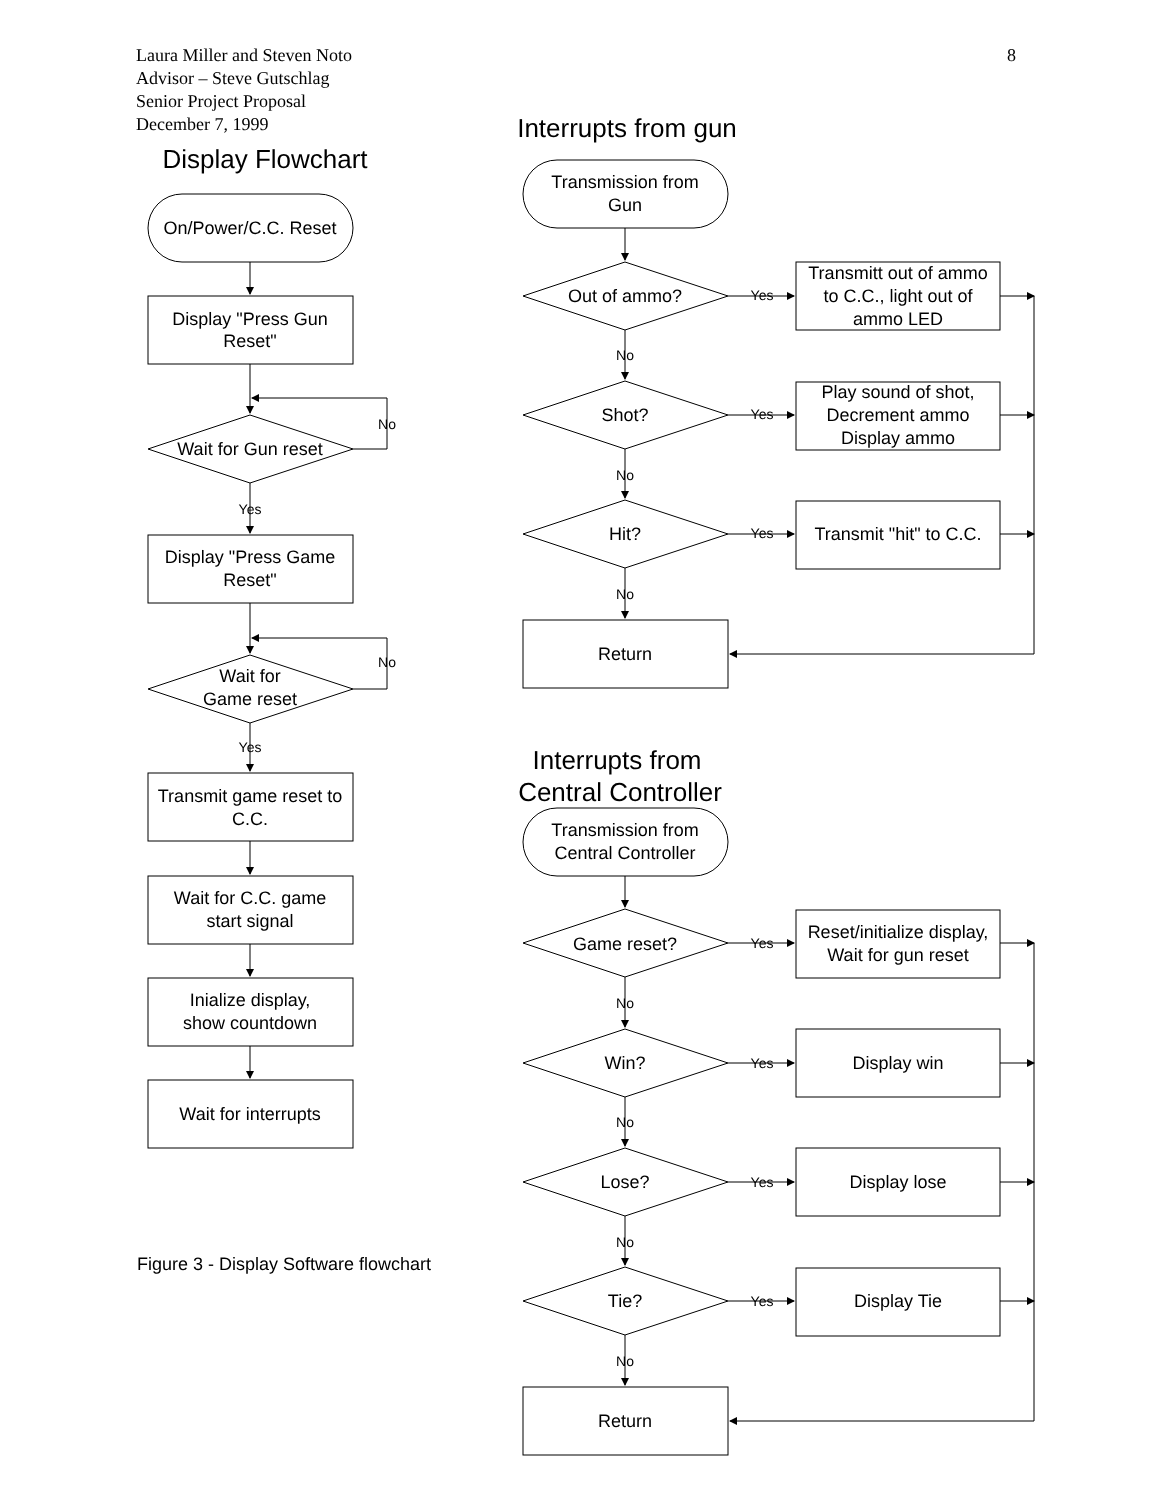8 Laura Miller and Steven Noto
Advisor – Steve Gutschlag
Senior Project Proposal
December 7, 1999
Display Flowchart
On/Power/C.C. Reset
Display "Press Gun
Reset"
Wait for Gun reset
Display "Press Game
Reset"
Wait for
Game reset
Transmit game reset to
C.C.
Wait for C.C. game
start signal
Inialize display,
show countdown
Wait for interrupts
No
Yes
No
Yes
Figure 3 - Display Software flowchart
Interrupts from gun
Transmission from
Gun
Out of ammo?
Shot?
Hit?
Transmitt out of ammo
to C.C., light out of
ammo LED
Play sound of shot,
Decrement ammo
Display ammo
Transmit "hit" to C.C.
Return
Interrupts from
Central Controller
Transmission from
Central Controller
Game reset?
Win?
Lose?
Tie?
Reset/initialize display,
Wait for gun reset
Display win
Display lose
Display Tie
Return
Yes
Yes
Yes
No
No
No
Yes
Yes
Yes
Yes
No
No
No
No